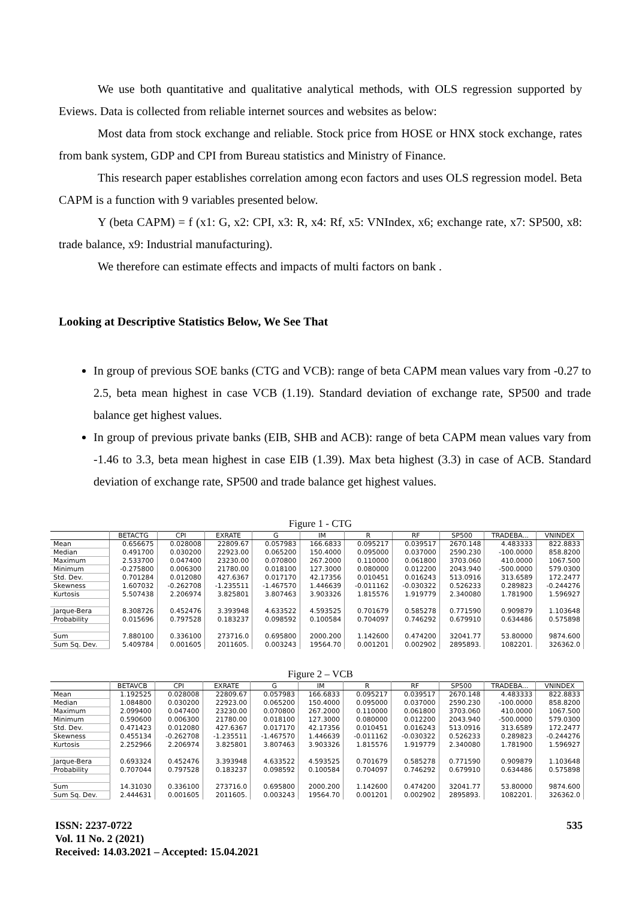We use both quantitative and qualitative analytical methods, with OLS regression supported by Eviews. Data is collected from reliable internet sources and websites as below:
Most data from stock exchange and reliable. Stock price from HOSE or HNX stock exchange, rates from bank system, GDP and CPI from Bureau statistics and Ministry of Finance.
This research paper establishes correlation among econ factors and uses OLS regression model. Beta CAPM is a function with 9 variables presented below.
Y (beta CAPM) = f (x1: G, x2: CPI, x3: R, x4: Rf, x5: VNIndex, x6; exchange rate, x7: SP500, x8: trade balance, x9: Industrial manufacturing).
We therefore can estimate effects and impacts of multi factors on bank .
Looking at Descriptive Statistics Below, We See That
In group of previous SOE banks (CTG and VCB): range of beta CAPM mean values vary from -0.27 to 2.5, beta mean highest in case VCB (1.19). Standard deviation of exchange rate, SP500 and trade balance get highest values.
In group of previous private banks (EIB, SHB and ACB): range of beta CAPM mean values vary from -1.46 to 3.3, beta mean highest in case EIB (1.39). Max beta highest (3.3) in case of ACB. Standard deviation of exchange rate, SP500 and trade balance get highest values.
Figure 1 - CTG
| | BETACTG | CPI | EXRATE | G | IM | R | RF | SP500 | TRADEBA... | VNINDEX |
| --- | --- | --- | --- | --- | --- | --- | --- | --- | --- | --- |
| Mean | 0.656675 | 0.028008 | 22809.67 | 0.057983 | 166.6833 | 0.095217 | 0.039517 | 2670.148 | 4.483333 | 822.8833 |
| Median | 0.491700 | 0.030200 | 22923.00 | 0.065200 | 150.4000 | 0.095000 | 0.037000 | 2590.230 | -100.0000 | 858.8200 |
| Maximum | 2.533700 | 0.047400 | 23230.00 | 0.070800 | 267.2000 | 0.110000 | 0.061800 | 3703.060 | 410.0000 | 1067.500 |
| Minimum | -0.275800 | 0.006300 | 21780.00 | 0.018100 | 127.3000 | 0.080000 | 0.012200 | 2043.940 | -500.0000 | 579.0300 |
| Std. Dev. | 0.701284 | 0.012080 | 427.6367 | 0.017170 | 42.17356 | 0.010451 | 0.016243 | 513.0916 | 313.6589 | 172.2477 |
| Skewness | 1.607032 | -0.262708 | -1.235511 | -1.467570 | 1.446639 | -0.011162 | -0.030322 | 0.526233 | 0.289823 | -0.244276 |
| Kurtosis | 5.507438 | 2.206974 | 3.825801 | 3.807463 | 3.903326 | 1.815576 | 1.919779 | 2.340080 | 1.781900 | 1.596927 |
| Jarque-Bera | 8.308726 | 0.452476 | 3.393948 | 4.633522 | 4.593525 | 0.701679 | 0.585278 | 0.771590 | 0.909879 | 1.103648 |
| Probability | 0.015696 | 0.797528 | 0.183237 | 0.098592 | 0.100584 | 0.704097 | 0.746292 | 0.679910 | 0.634486 | 0.575898 |
| Sum | 7.880100 | 0.336100 | 273716.0 | 0.695800 | 2000.200 | 1.142600 | 0.474200 | 32041.77 | 53.80000 | 9874.600 |
| Sum Sq. Dev. | 5.409784 | 0.001605 | 2011605. | 0.003243 | 19564.70 | 0.001201 | 0.002902 | 2895893. | 1082201. | 326362.0 |
Figure 2 – VCB
| | BETAVCB | CPI | EXRATE | G | IM | R | RF | SP500 | TRADEBA... | VNINDEX |
| --- | --- | --- | --- | --- | --- | --- | --- | --- | --- | --- |
| Mean | 1.192525 | 0.028008 | 22809.67 | 0.057983 | 166.6833 | 0.095217 | 0.039517 | 2670.148 | 4.483333 | 822.8833 |
| Median | 1.084800 | 0.030200 | 22923.00 | 0.065200 | 150.4000 | 0.095000 | 0.037000 | 2590.230 | -100.0000 | 858.8200 |
| Maximum | 2.099400 | 0.047400 | 23230.00 | 0.070800 | 267.2000 | 0.110000 | 0.061800 | 3703.060 | 410.0000 | 1067.500 |
| Minimum | 0.590600 | 0.006300 | 21780.00 | 0.018100 | 127.3000 | 0.080000 | 0.012200 | 2043.940 | -500.0000 | 579.0300 |
| Std. Dev. | 0.471423 | 0.012080 | 427.6367 | 0.017170 | 42.17356 | 0.010451 | 0.016243 | 513.0916 | 313.6589 | 172.2477 |
| Skewness | 0.455134 | -0.262708 | -1.235511 | -1.467570 | 1.446639 | -0.011162 | -0.030322 | 0.526233 | 0.289823 | -0.244276 |
| Kurtosis | 2.252966 | 2.206974 | 3.825801 | 3.807463 | 3.903326 | 1.815576 | 1.919779 | 2.340080 | 1.781900 | 1.596927 |
| Jarque-Bera | 0.693324 | 0.452476 | 3.393948 | 4.633522 | 4.593525 | 0.701679 | 0.585278 | 0.771590 | 0.909879 | 1.103648 |
| Probability | 0.707044 | 0.797528 | 0.183237 | 0.098592 | 0.100584 | 0.704097 | 0.746292 | 0.679910 | 0.634486 | 0.575898 |
| Sum | 14.31030 | 0.336100 | 273716.0 | 0.695800 | 2000.200 | 1.142600 | 0.474200 | 32041.77 | 53.80000 | 9874.600 |
| Sum Sq. Dev. | 2.444631 | 0.001605 | 2011605. | 0.003243 | 19564.70 | 0.001201 | 0.002902 | 2895893. | 1082201. | 326362.0 |
ISSN: 2237-0722 535
Vol. 11 No. 2 (2021)
Received: 14.03.2021 – Accepted: 15.04.2021